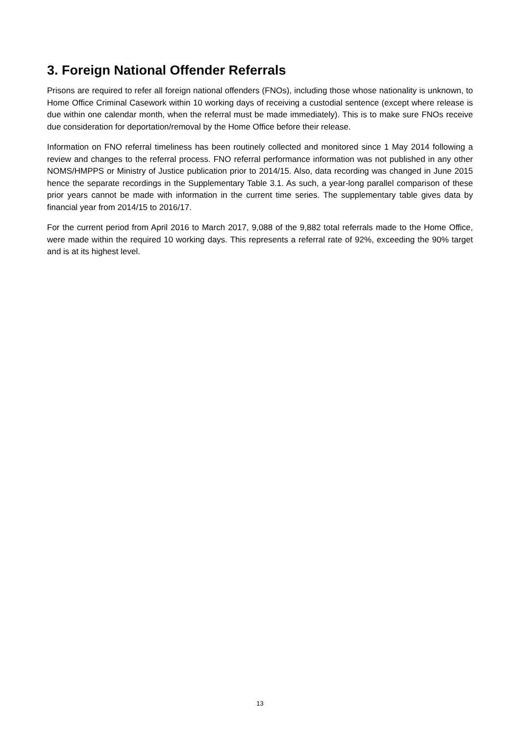3. Foreign National Offender Referrals
Prisons are required to refer all foreign national offenders (FNOs), including those whose nationality is unknown, to Home Office Criminal Casework within 10 working days of receiving a custodial sentence (except where release is due within one calendar month, when the referral must be made immediately). This is to make sure FNOs receive due consideration for deportation/removal by the Home Office before their release.
Information on FNO referral timeliness has been routinely collected and monitored since 1 May 2014 following a review and changes to the referral process. FNO referral performance information was not published in any other NOMS/HMPPS or Ministry of Justice publication prior to 2014/15. Also, data recording was changed in June 2015 hence the separate recordings in the Supplementary Table 3.1. As such, a year-long parallel comparison of these prior years cannot be made with information in the current time series. The supplementary table gives data by financial year from 2014/15 to 2016/17.
For the current period from April 2016 to March 2017, 9,088 of the 9,882 total referrals made to the Home Office, were made within the required 10 working days. This represents a referral rate of 92%, exceeding the 90% target and is at its highest level.
13